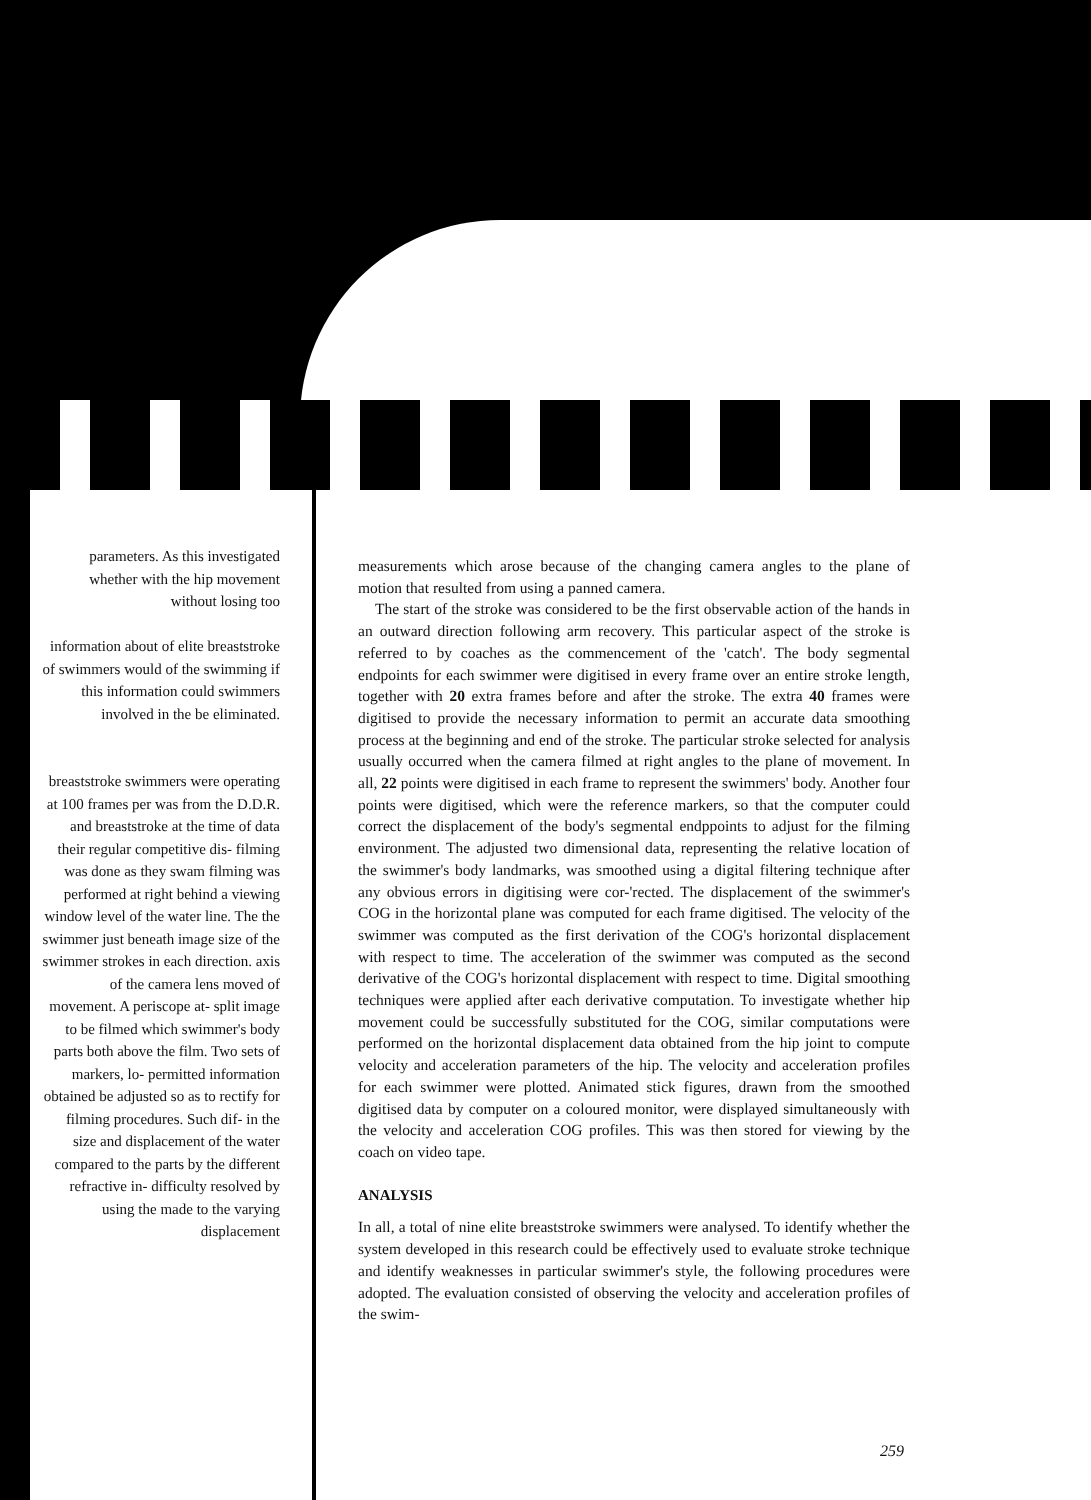parameters. As this investigated whether with the hip movement without losing too
information about of elite breaststroke of swimmers would of the swimming if this information could swimmers involved in the be eliminated.
breaststroke swimmers were operating at 100 frames per was from the D.D.R. and breaststroke at the time of data their regular competitive dis- filming was done as they swam filming was performed at right behind a viewing window level of the water line. The the swimmer just beneath image size of the swimmer strokes in each direction. axis of the camera lens moved of movement. A periscope at- split image to be filmed which swimmer's body parts both above the film. Two sets of markers, lo- permitted information obtained be adjusted so as to rectify for filming procedures. Such dif- in the size and displacement of the water compared to the parts by the different refractive in- difficulty resolved by using the made to the varying displacement
measurements which arose because of the changing camera angles to the plane of motion that resulted from using a panned camera.
The start of the stroke was considered to be the first observable action of the hands in an outward direction following arm recovery. This particular aspect of the stroke is referred to by coaches as the commencement of the 'catch'. The body segmental endpoints for each swimmer were digitised in every frame over an entire stroke length, together with 20 extra frames before and after the stroke. The extra 40 frames were digitised to provide the necessary information to permit an accurate data smoothing process at the beginning and end of the stroke. The particular stroke selected for analysis usually occurred when the camera filmed at right angles to the plane of movement. In all, 22 points were digitised in each frame to represent the swimmers' body. Another four points were digitised, which were the reference markers, so that the computer could correct the displacement of the body's segmental endppoints to adjust for the filming environment. The adjusted two dimensional data, representing the relative location of the swimmer's body landmarks, was smoothed using a digital filtering technique after any obvious errors in digitising were cor-'rected. The displacement of the swimmer's COG in the horizontal plane was computed for each frame digitised. The velocity of the swimmer was computed as the first derivation of the COG's horizontal displacement with respect to time. The acceleration of the swimmer was computed as the second derivative of the COG's horizontal displacement with respect to time. Digital smoothing techniques were applied after each derivative computation. To investigate whether hip movement could be successfully substituted for the COG, similar computations were performed on the horizontal displacement data obtained from the hip joint to compute velocity and acceleration parameters of the hip. The velocity and acceleration profiles for each swimmer were plotted. Animated stick figures, drawn from the smoothed digitised data by computer on a coloured monitor, were displayed simultaneously with the velocity and acceleration COG profiles. This was then stored for viewing by the coach on video tape.
ANALYSIS
In all, a total of nine elite breaststroke swimmers were analysed. To identify whether the system developed in this research could be effectively used to evaluate stroke technique and identify weaknesses in particular swimmer's style, the following procedures were adopted. The evaluation consisted of observing the velocity and acceleration profiles of the swim-
259